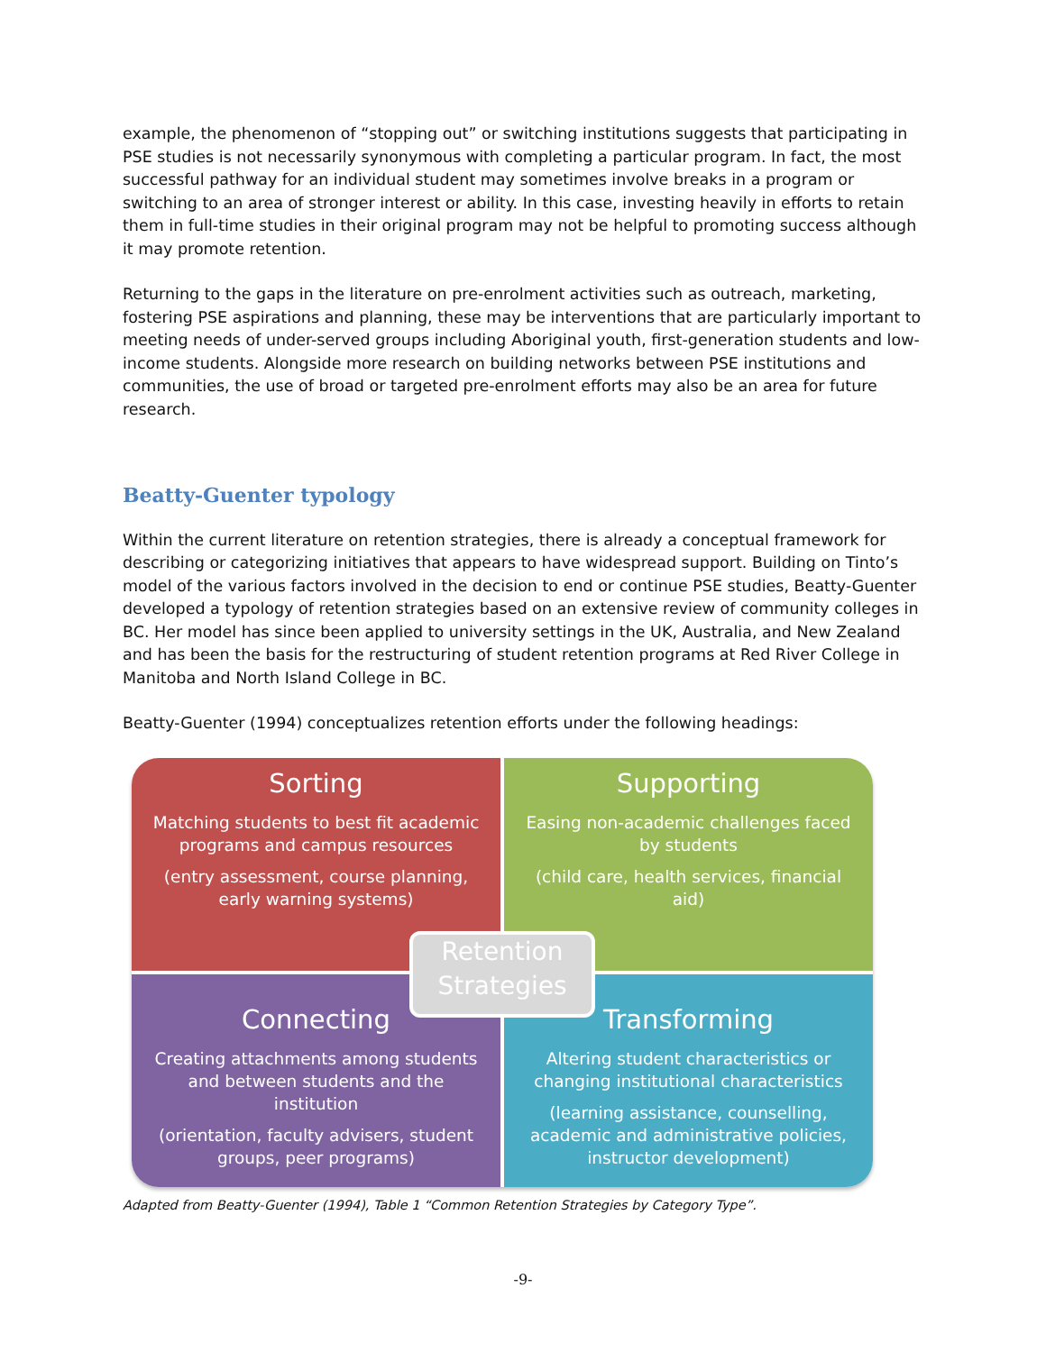example, the phenomenon of “stopping out” or switching institutions suggests that participating in PSE studies is not necessarily synonymous with completing a particular program. In fact, the most successful pathway for an individual student may sometimes involve breaks in a program or switching to an area of stronger interest or ability. In this case, investing heavily in efforts to retain them in full-time studies in their original program may not be helpful to promoting success although it may promote retention.
Returning to the gaps in the literature on pre-enrolment activities such as outreach, marketing, fostering PSE aspirations and planning, these may be interventions that are particularly important to meeting needs of under-served groups including Aboriginal youth, first-generation students and low-income students. Alongside more research on building networks between PSE institutions and communities, the use of broad or targeted pre-enrolment efforts may also be an area for future research.
Beatty-Guenter typology
Within the current literature on retention strategies, there is already a conceptual framework for describing or categorizing initiatives that appears to have widespread support. Building on Tinto’s model of the various factors involved in the decision to end or continue PSE studies, Beatty-Guenter developed a typology of retention strategies based on an extensive review of community colleges in BC. Her model has since been applied to university settings in the UK, Australia, and New Zealand and has been the basis for the restructuring of student retention programs at Red River College in Manitoba and North Island College in BC.
Beatty-Guenter (1994) conceptualizes retention efforts under the following headings:
Sorting
Matching students to best fit academic programs and campus resources
(entry assessment, course planning, early warning systems)
Supporting
Easing non-academic challenges faced by students
(child care, health services, financial aid)
Connecting
Creating attachments among students and between students and the institution
(orientation, faculty advisers, student groups, peer programs)
Transforming
Altering student characteristics or changing institutional characteristics
(learning assistance, counselling, academic and administrative policies, instructor development)
Retention Strategies
Adapted from Beatty-Guenter (1994), Table 1 “Common Retention Strategies by Category Type”.
-9-